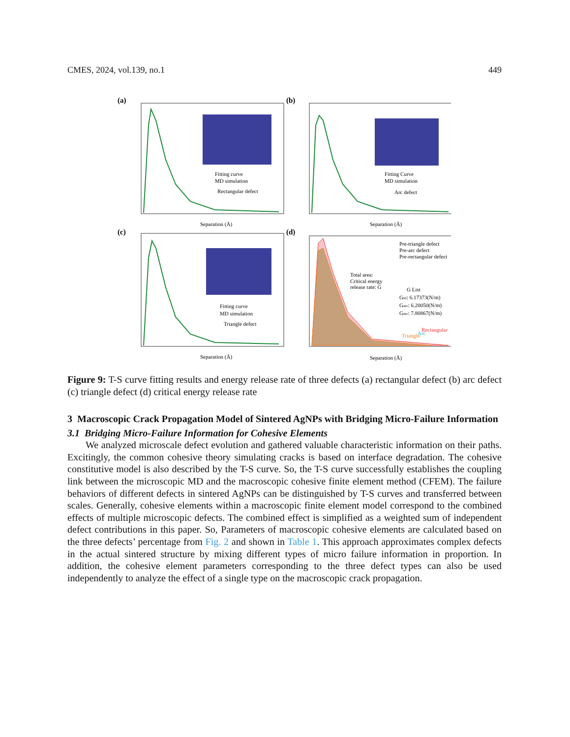CMES, 2024, vol.139, no.1 449
(a)
Fitting curve
MD simulation
Rectangular defect
Separation (Å)
(b)
Fitting Curve
MD simulation
Arc defect
Separation (Å)
(c)
Fitting curve
MD simulation
Triangle defect
Separation (Å)
(d)
Pre-triangle defect
Pre-arc defect
Pre-rectangular defect
Total area:
Critical energy
release rate: G
G List
Gtri: 6.17373(N/m)
Garc: 6.20050(N/m)
Grec: 7.80867(N/m)
Rectangular
Triangle
Arc
Separation (Å)
Figure 9: T-S curve fitting results and energy release rate of three defects (a) rectangular defect (b) arc defect (c) triangle defect (d) critical energy release rate
3 Macroscopic Crack Propagation Model of Sintered AgNPs with Bridging Micro-Failure Information
3.1 Bridging Micro-Failure Information for Cohesive Elements
We analyzed microscale defect evolution and gathered valuable characteristic information on their paths. Excitingly, the common cohesive theory simulating cracks is based on interface degradation. The cohesive constitutive model is also described by the T-S curve. So, the T-S curve successfully establishes the coupling link between the microscopic MD and the macroscopic cohesive finite element method (CFEM). The failure behaviors of different defects in sintered AgNPs can be distinguished by T-S curves and transferred between scales. Generally, cohesive elements within a macroscopic finite element model correspond to the combined effects of multiple microscopic defects. The combined effect is simplified as a weighted sum of independent defect contributions in this paper. So, Parameters of macroscopic cohesive elements are calculated based on the three defects’ percentage from Fig. 2 and shown in Table 1. This approach approximates complex defects in the actual sintered structure by mixing different types of micro failure information in proportion. In addition, the cohesive element parameters corresponding to the three defect types can also be used independently to analyze the effect of a single type on the macroscopic crack propagation.